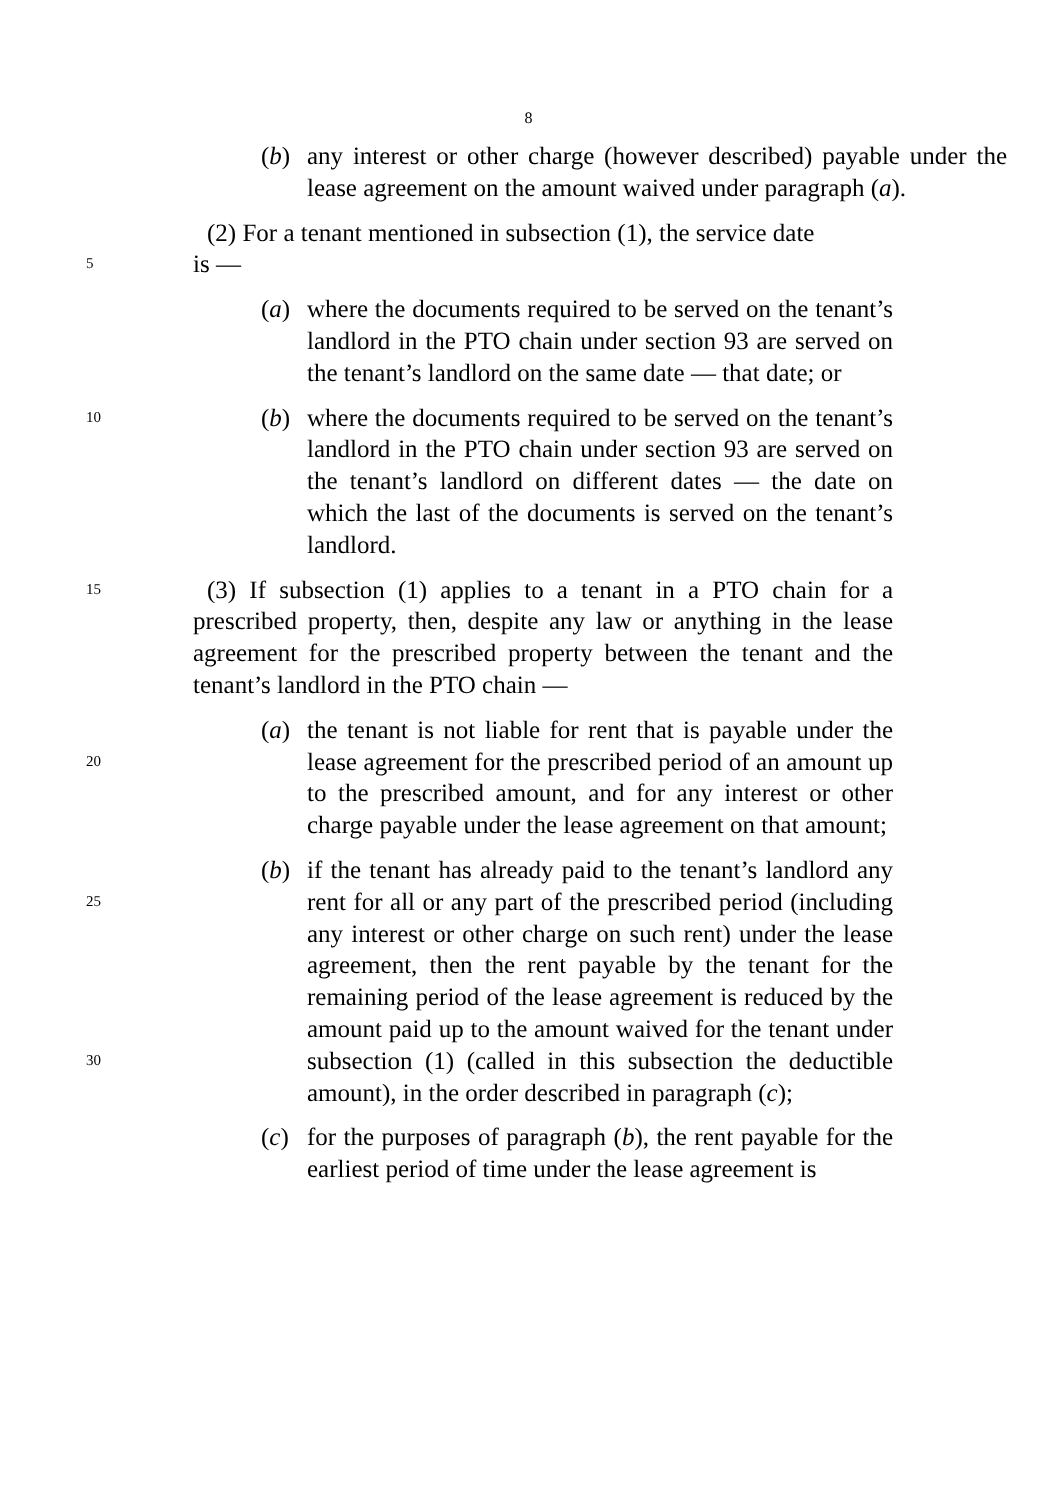8
(b) any interest or other charge (however described) payable under the lease agreement on the amount waived under paragraph (a).
(2) For a tenant mentioned in subsection (1), the service date
5
is —
(a) where the documents required to be served on the tenant’s landlord in the PTO chain under section 93 are served on the tenant’s landlord on the same date — that date; or
10
(b) where the documents required to be served on the tenant’s landlord in the PTO chain under section 93 are served on the tenant’s landlord on different dates — the date on which the last of the documents is served on the tenant’s landlord.
15
(3) If subsection (1) applies to a tenant in a PTO chain for a prescribed property, then, despite any law or anything in the lease agreement for the prescribed property between the tenant and the tenant’s landlord in the PTO chain —
20
(a) the tenant is not liable for rent that is payable under the lease agreement for the prescribed period of an amount up to the prescribed amount, and for any interest or other charge payable under the lease agreement on that amount;
25
30
(b) if the tenant has already paid to the tenant’s landlord any rent for all or any part of the prescribed period (including any interest or other charge on such rent) under the lease agreement, then the rent payable by the tenant for the remaining period of the lease agreement is reduced by the amount paid up to the amount waived for the tenant under subsection (1) (called in this subsection the deductible amount), in the order described in paragraph (c);
(c) for the purposes of paragraph (b), the rent payable for the earliest period of time under the lease agreement is